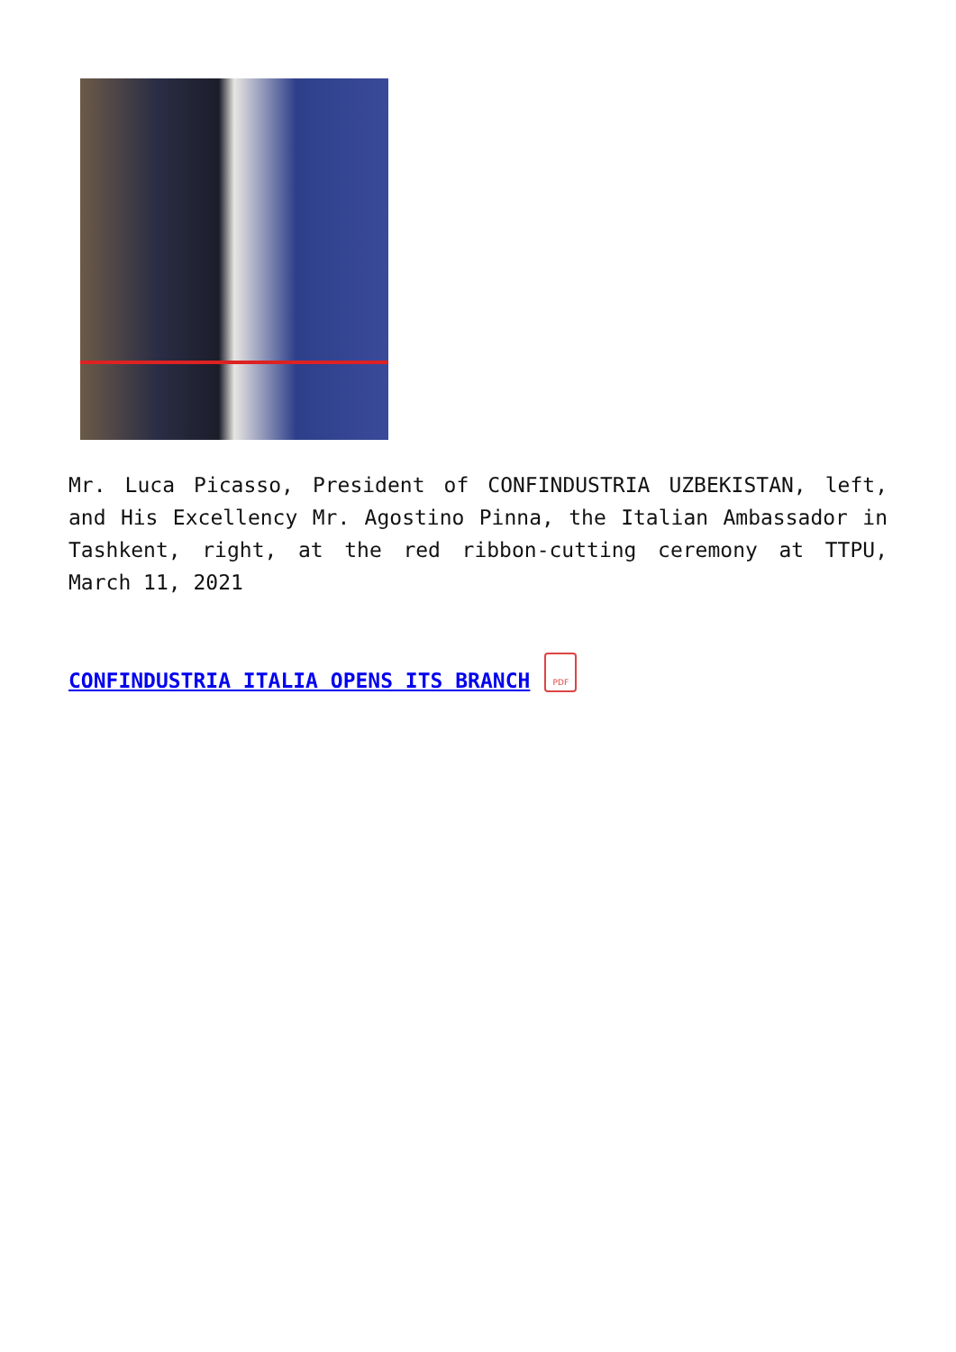Mr. Luca Picasso, President of CONFINDUSTRIA UZBEKISTAN, left, and His Excellency Mr. Agostino Pinna, the Italian Ambassador in Tashkent, right, at the red ribbon-cutting ceremony at TTPU, March 11, 2021
CONFINDUSTRIA ITALIA OPENS ITS BRANCH
PDF